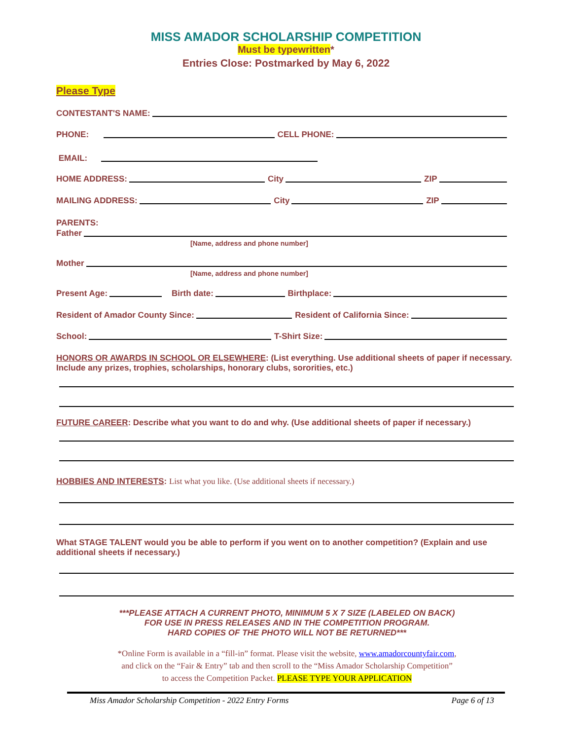MISS AMADOR SCHOLARSHIP COMPETITION
Must be typewritten*
Entries Close: Postmarked by May 6, 2022
Please Type
CONTESTANT'S NAME:
PHONE: CELL PHONE:
EMAIL:
HOME ADDRESS: City ZIP
MAILING ADDRESS: City ZIP
PARENTS:
Father
[Name, address and phone number]
Mother
[Name, address and phone number]
Present Age: Birth date: Birthplace:
Resident of Amador County Since: Resident of California Since:
School: T-Shirt Size:
HONORS OR AWARDS IN SCHOOL OR ELSEWHERE: (List everything. Use additional sheets of paper if necessary. Include any prizes, trophies, scholarships, honorary clubs, sororities, etc.)
FUTURE CAREER: Describe what you want to do and why. (Use additional sheets of paper if necessary.)
HOBBIES AND INTERESTS: List what you like. (Use additional sheets if necessary.)
What STAGE TALENT would you be able to perform if you went on to another competition? (Explain and use additional sheets if necessary.)
***PLEASE ATTACH A CURRENT PHOTO, MINIMUM 5 X 7 SIZE (LABELED ON BACK)
FOR USE IN PRESS RELEASES AND IN THE COMPETITION PROGRAM.
HARD COPIES OF THE PHOTO WILL NOT BE RETURNED***
*Online Form is available in a “fill-in” format. Please visit the website, www.amadorcountyfair.com,
and click on the “Fair & Entry” tab and then scroll to the “Miss Amador Scholarship Competition”
to access the Competition Packet. PLEASE TYPE YOUR APPLICATION
Miss Amador Scholarship Competition - 2022 Entry Forms Page 6 of 13